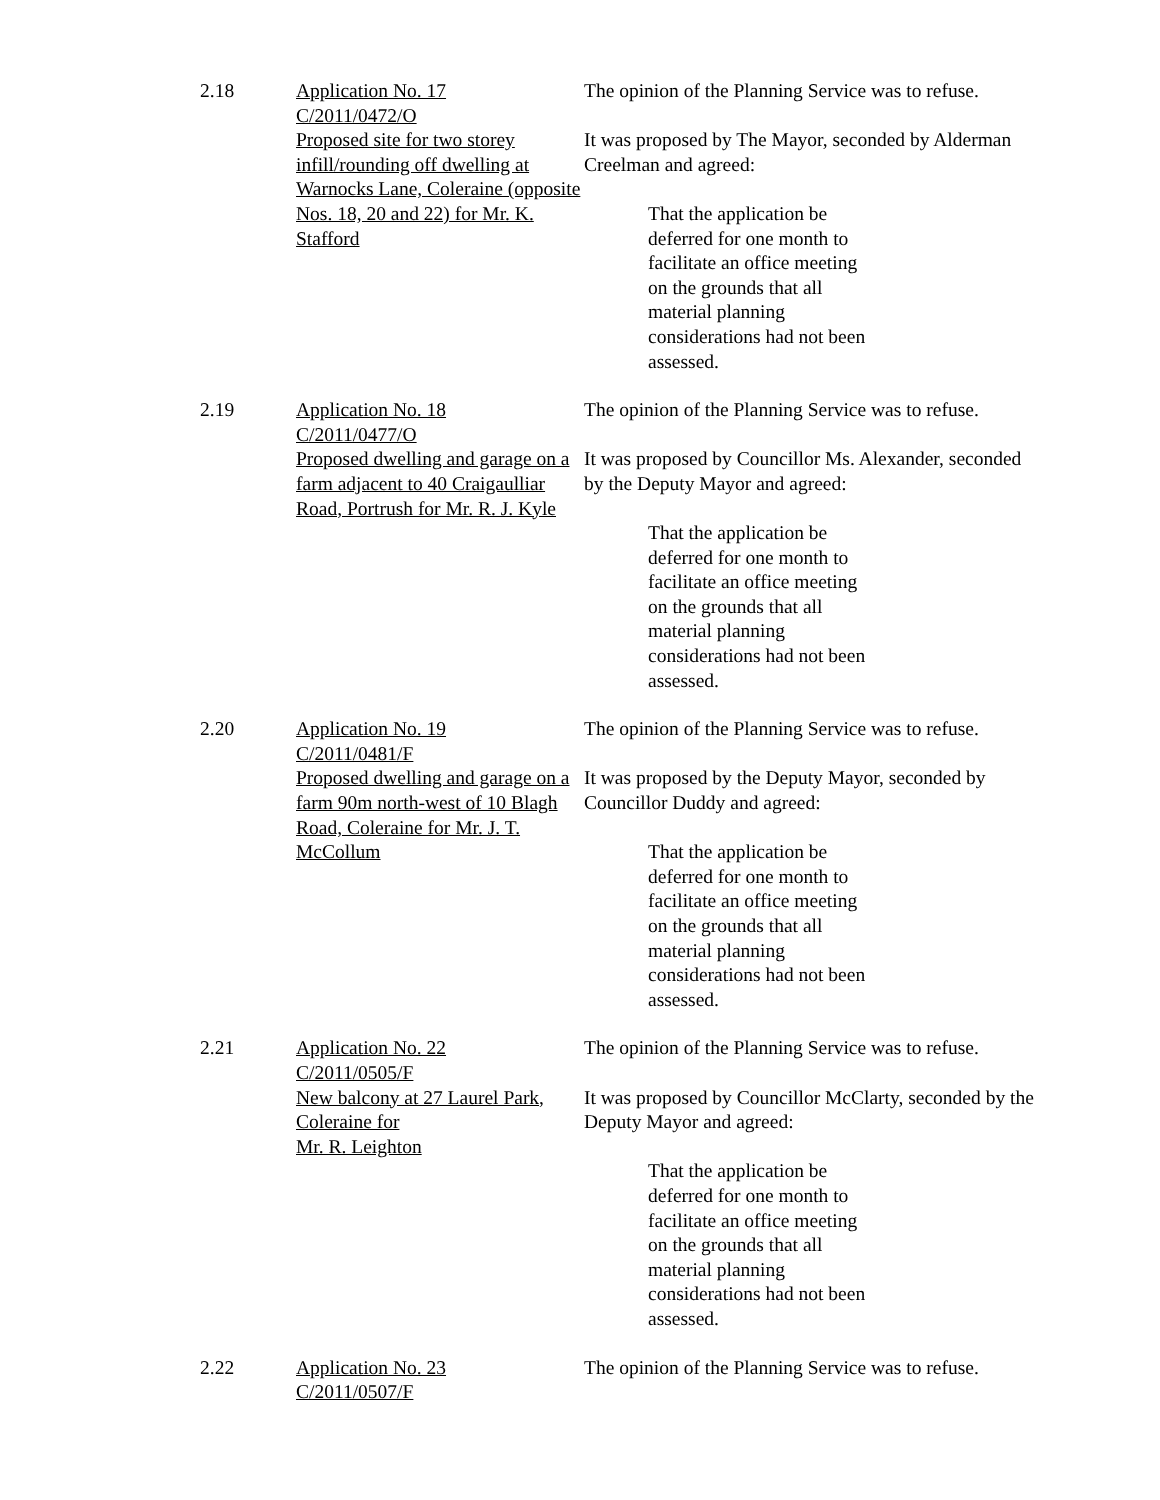2.18 Application No. 17
C/2011/0472/O
Proposed site for two storey infill/rounding off dwelling at Warnocks Lane, Coleraine (opposite Nos. 18, 20 and 22) for Mr. K. Stafford
The opinion of the Planning Service was to refuse.
It was proposed by The Mayor, seconded by Alderman Creelman and agreed:
That the application be deferred for one month to facilitate an office meeting on the grounds that all material planning considerations had not been assessed.
2.19 Application No. 18
C/2011/0477/O
Proposed dwelling and garage on a farm adjacent to 40 Craigaulliar Road, Portrush for Mr. R. J. Kyle
The opinion of the Planning Service was to refuse.
It was proposed by Councillor Ms. Alexander, seconded by the Deputy Mayor and agreed:
That the application be deferred for one month to facilitate an office meeting on the grounds that all material planning considerations had not been assessed.
2.20 Application No. 19
C/2011/0481/F
Proposed dwelling and garage on a farm 90m north-west of 10 Blagh Road, Coleraine for Mr. J. T. McCollum
The opinion of the Planning Service was to refuse.
It was proposed by the Deputy Mayor, seconded by Councillor Duddy and agreed:
That the application be deferred for one month to facilitate an office meeting on the grounds that all material planning considerations had not been assessed.
2.21 Application No. 22
C/2011/0505/F
New balcony at 27 Laurel Park, Coleraine for
Mr. R. Leighton
The opinion of the Planning Service was to refuse.
It was proposed by Councillor McClarty, seconded by the Deputy Mayor and agreed:
That the application be deferred for one month to facilitate an office meeting on the grounds that all material planning considerations had not been assessed.
2.22 Application No. 23
C/2011/0507/F
The opinion of the Planning Service was to refuse.